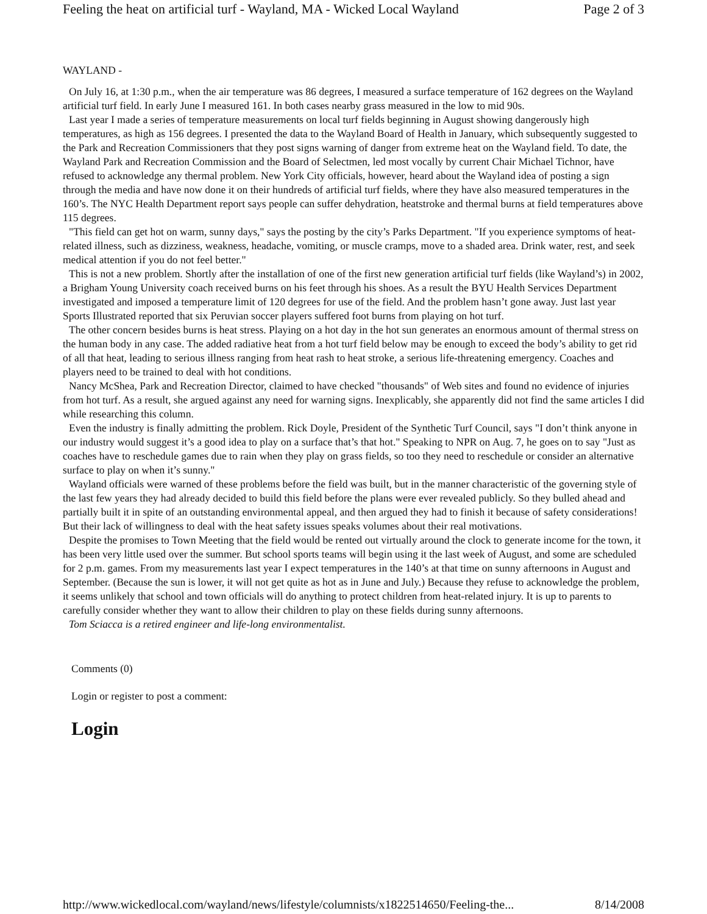Feeling the heat on artificial turf - Wayland, MA - Wicked Local Wayland Page 2 of 3
WAYLAND -
On July 16, at 1:30 p.m., when the air temperature was 86 degrees, I measured a surface temperature of 162 degrees on the Wayland artificial turf field. In early June I measured 161. In both cases nearby grass measured in the low to mid 90s.
Last year I made a series of temperature measurements on local turf fields beginning in August showing dangerously high temperatures, as high as 156 degrees. I presented the data to the Wayland Board of Health in January, which subsequently suggested to the Park and Recreation Commissioners that they post signs warning of danger from extreme heat on the Wayland field. To date, the Wayland Park and Recreation Commission and the Board of Selectmen, led most vocally by current Chair Michael Tichnor, have refused to acknowledge any thermal problem. New York City officials, however, heard about the Wayland idea of posting a sign through the media and have now done it on their hundreds of artificial turf fields, where they have also measured temperatures in the 160’s. The NYC Health Department report says people can suffer dehydration, heatstroke and thermal burns at field temperatures above 115 degrees.
"This field can get hot on warm, sunny days," says the posting by the city’s Parks Department. "If you experience symptoms of heat-related illness, such as dizziness, weakness, headache, vomiting, or muscle cramps, move to a shaded area. Drink water, rest, and seek medical attention if you do not feel better."
This is not a new problem. Shortly after the installation of one of the first new generation artificial turf fields (like Wayland’s) in 2002, a Brigham Young University coach received burns on his feet through his shoes. As a result the BYU Health Services Department investigated and imposed a temperature limit of 120 degrees for use of the field. And the problem hasn’t gone away. Just last year Sports Illustrated reported that six Peruvian soccer players suffered foot burns from playing on hot turf.
The other concern besides burns is heat stress. Playing on a hot day in the hot sun generates an enormous amount of thermal stress on the human body in any case. The added radiative heat from a hot turf field below may be enough to exceed the body’s ability to get rid of all that heat, leading to serious illness ranging from heat rash to heat stroke, a serious life-threatening emergency. Coaches and players need to be trained to deal with hot conditions.
Nancy McShea, Park and Recreation Director, claimed to have checked "thousands" of Web sites and found no evidence of injuries from hot turf. As a result, she argued against any need for warning signs. Inexplicably, she apparently did not find the same articles I did while researching this column.
Even the industry is finally admitting the problem. Rick Doyle, President of the Synthetic Turf Council, says "I don’t think anyone in our industry would suggest it’s a good idea to play on a surface that’s that hot." Speaking to NPR on Aug. 7, he goes on to say "Just as coaches have to reschedule games due to rain when they play on grass fields, so too they need to reschedule or consider an alternative surface to play on when it’s sunny."
Wayland officials were warned of these problems before the field was built, but in the manner characteristic of the governing style of the last few years they had already decided to build this field before the plans were ever revealed publicly. So they bulled ahead and partially built it in spite of an outstanding environmental appeal, and then argued they had to finish it because of safety considerations! But their lack of willingness to deal with the heat safety issues speaks volumes about their real motivations.
Despite the promises to Town Meeting that the field would be rented out virtually around the clock to generate income for the town, it has been very little used over the summer. But school sports teams will begin using it the last week of August, and some are scheduled for 2 p.m. games. From my measurements last year I expect temperatures in the 140’s at that time on sunny afternoons in August and September. (Because the sun is lower, it will not get quite as hot as in June and July.) Because they refuse to acknowledge the problem, it seems unlikely that school and town officials will do anything to protect children from heat-related injury. It is up to parents to carefully consider whether they want to allow their children to play on these fields during sunny afternoons.
Tom Sciacca is a retired engineer and life-long environmentalist.
Comments (0)
Login or register to post a comment:
Login
http://www.wickedlocal.com/wayland/news/lifestyle/columnists/x1822514650/Feeling-the... 8/14/2008